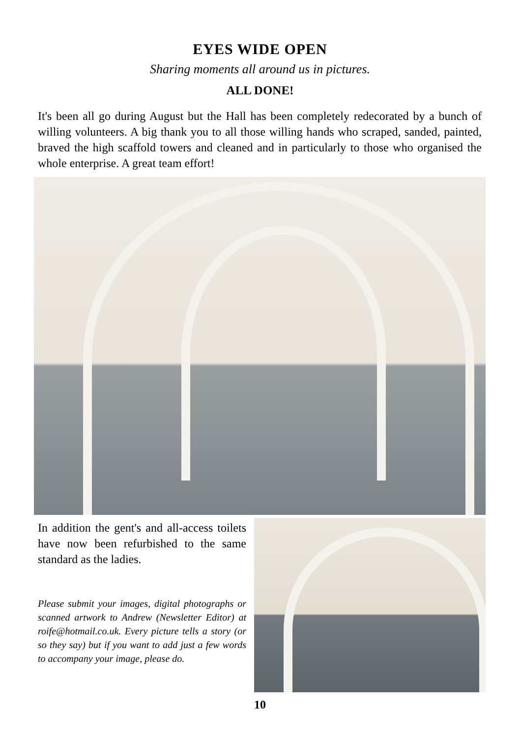EYES WIDE OPEN
Sharing moments all around us in pictures.
ALL DONE!
It's been all go during August but the Hall has been completely redecorated by a bunch of willing volunteers. A big thank you to all those willing hands who scraped, sanded, painted, braved the high scaffold towers and cleaned and in particularly to those who organised the whole enterprise. A great team effort!
In addition the gent's and all-access toilets have now been refurbished to the same standard as the ladies.
Please submit your images, digital photographs or scanned artwork to Andrew (Newsletter Editor) at roife@hotmail.co.uk. Every picture tells a story (or so they say) but if you want to add just a few words to accompany your image, please do.
10